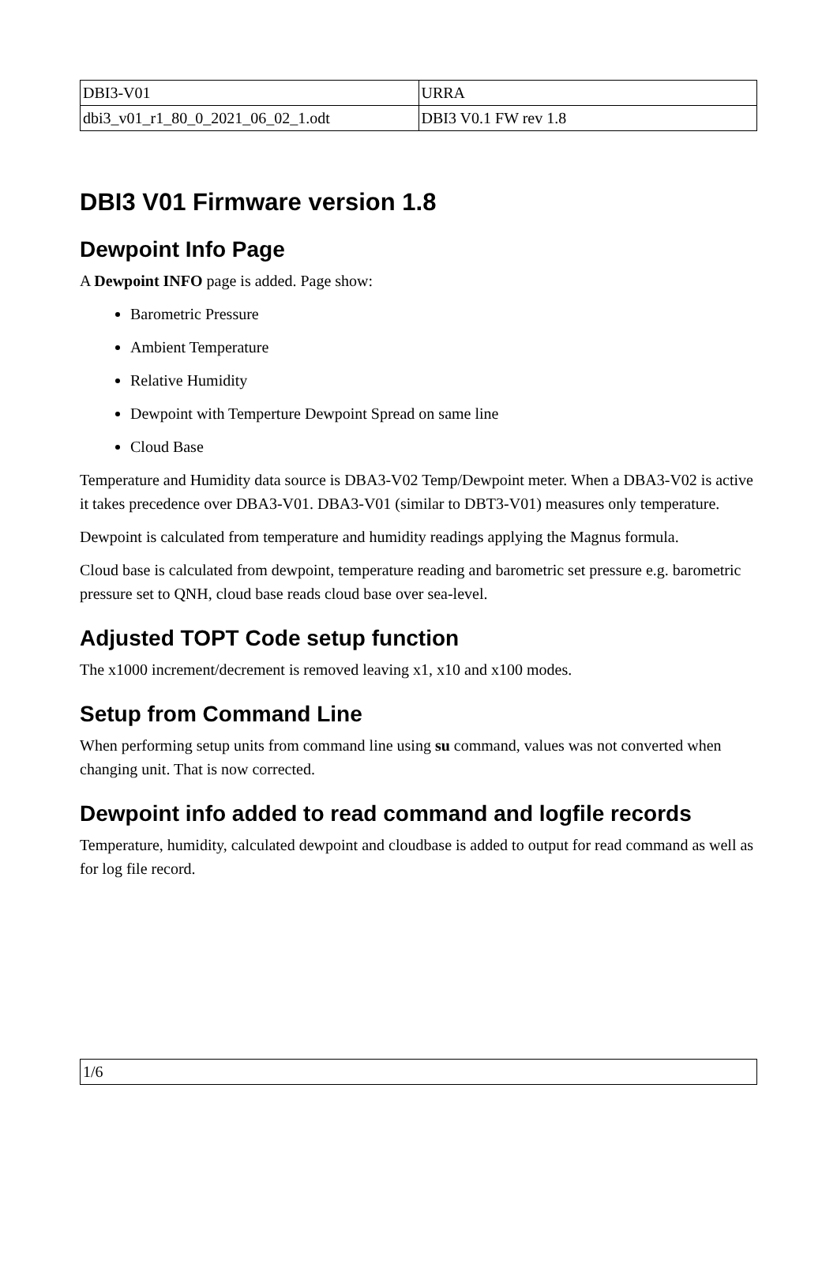| DBI3-V01 | URRA |
| dbi3_v01_r1_80_0_2021_06_02_1.odt | DBI3 V0.1 FW rev 1.8 |
DBI3 V01 Firmware version 1.8
Dewpoint Info Page
A Dewpoint INFO page is added. Page show:
Barometric Pressure
Ambient Temperature
Relative Humidity
Dewpoint with Temperture Dewpoint Spread on same line
Cloud Base
Temperature and Humidity data source is DBA3-V02 Temp/Dewpoint meter. When a DBA3-V02 is active it takes precedence over DBA3-V01. DBA3-V01 (similar to DBT3-V01) measures only temperature.
Dewpoint is calculated from temperature and humidity readings applying the Magnus formula.
Cloud base is calculated from dewpoint, temperature reading and barometric set pressure e.g. barometric pressure set to QNH, cloud base reads cloud base over sea-level.
Adjusted TOPT Code setup function
The x1000 increment/decrement is removed leaving x1, x10 and x100 modes.
Setup from Command Line
When performing setup units from command line using su command, values was not converted when changing unit. That is now corrected.
Dewpoint info added to read command and logfile records
Temperature, humidity, calculated dewpoint and cloudbase is added to output for read command as well as for log file record.
| 1/6 |